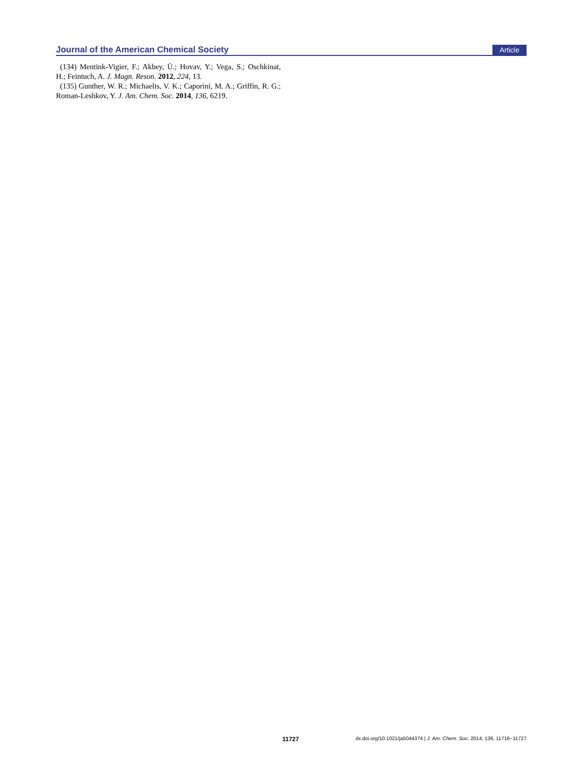Journal of the American Chemical Society Article
(134) Mentink-Vigier, F.; Akbey, Ü.; Hovav, Y.; Vega, S.; Oschkinat, H.; Feintuch, A. J. Magn. Reson. 2012, 224, 13.
(135) Gunther, W. R.; Michaelis, V. K.; Caporini, M. A.; Griffin, R. G.; Roman-Leshkov, Y. J. Am. Chem. Soc. 2014, 136, 6219.
11727 dx.doi.org/10.1021/ja5044374 | J. Am. Chem. Soc. 2014, 136, 11716−11727